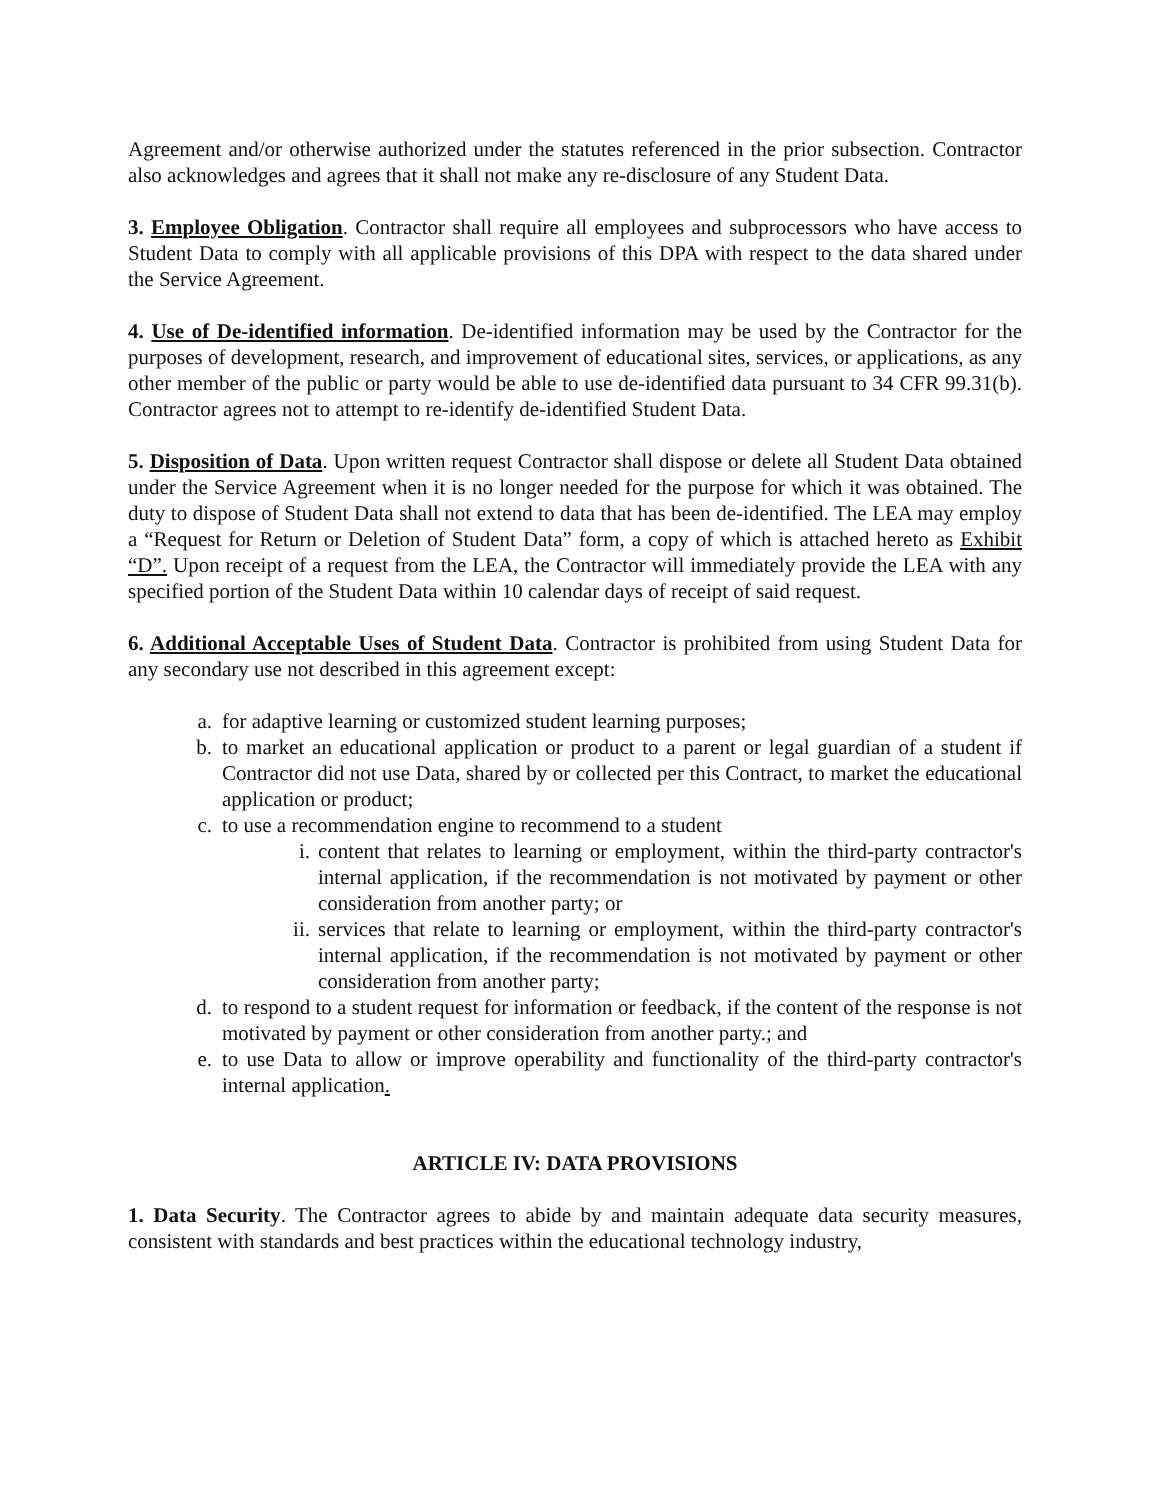Agreement and/or otherwise authorized under the statutes referenced in the prior subsection. Contractor also acknowledges and agrees that it shall not make any re-disclosure of any Student Data.
3. Employee Obligation. Contractor shall require all employees and subprocessors who have access to Student Data to comply with all applicable provisions of this DPA with respect to the data shared under the Service Agreement.
4. Use of De-identified information. De-identified information may be used by the Contractor for the purposes of development, research, and improvement of educational sites, services, or applications, as any other member of the public or party would be able to use de-identified data pursuant to 34 CFR 99.31(b). Contractor agrees not to attempt to re-identify de-identified Student Data.
5. Disposition of Data. Upon written request Contractor shall dispose or delete all Student Data obtained under the Service Agreement when it is no longer needed for the purpose for which it was obtained. The duty to dispose of Student Data shall not extend to data that has been de-identified. The LEA may employ a “Request for Return or Deletion of Student Data” form, a copy of which is attached hereto as Exhibit “D”. Upon receipt of a request from the LEA, the Contractor will immediately provide the LEA with any specified portion of the Student Data within 10 calendar days of receipt of said request.
6. Additional Acceptable Uses of Student Data. Contractor is prohibited from using Student Data for any secondary use not described in this agreement except:
a. for adaptive learning or customized student learning purposes;
b. to market an educational application or product to a parent or legal guardian of a student if Contractor did not use Data, shared by or collected per this Contract, to market the educational application or product;
c. to use a recommendation engine to recommend to a student
i. content that relates to learning or employment, within the third-party contractor's internal application, if the recommendation is not motivated by payment or other consideration from another party; or
ii. services that relate to learning or employment, within the third-party contractor's internal application, if the recommendation is not motivated by payment or other consideration from another party;
d. to respond to a student request for information or feedback, if the content of the response is not motivated by payment or other consideration from another party.; and
e. to use Data to allow or improve operability and functionality of the third-party contractor's internal application.
ARTICLE IV: DATA PROVISIONS
1. Data Security. The Contractor agrees to abide by and maintain adequate data security measures, consistent with standards and best practices within the educational technology industry,